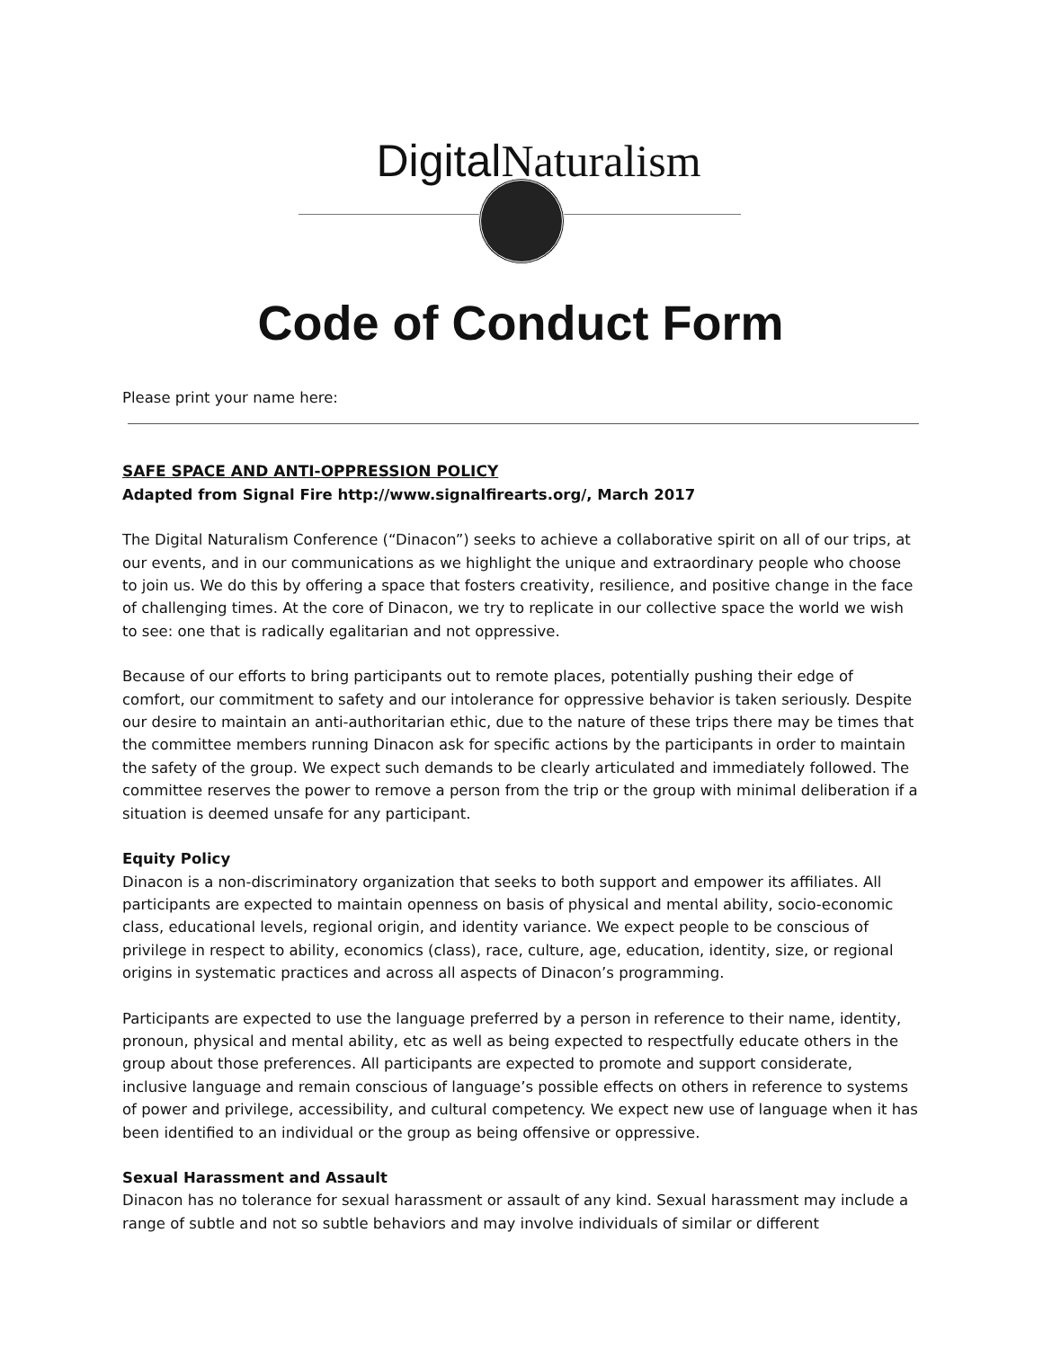Digital Naturalism
Code of Conduct Form
Please print your name here:
SAFE SPACE AND ANTI-OPPRESSION POLICY
Adapted from Signal Fire http://www.signalfirearts.org/, March 2017
The Digital Naturalism Conference (“Dinacon”) seeks to achieve a collaborative spirit on all of our trips, at our events, and in our communications as we highlight the unique and extraordinary people who choose to join us. We do this by offering a space that fosters creativity, resilience, and positive change in the face of challenging times. At the core of Dinacon, we try to replicate in our collective space the world we wish to see: one that is radically egalitarian and not oppressive.
Because of our efforts to bring participants out to remote places, potentially pushing their edge of comfort, our commitment to safety and our intolerance for oppressive behavior is taken seriously. Despite our desire to maintain an anti-authoritarian ethic, due to the nature of these trips there may be times that the committee members running Dinacon ask for specific actions by the participants in order to maintain the safety of the group. We expect such demands to be clearly articulated and immediately followed. The committee reserves the power to remove a person from the trip or the group with minimal deliberation if a situation is deemed unsafe for any participant.
Equity Policy
Dinacon is a non-discriminatory organization that seeks to both support and empower its affiliates. All participants are expected to maintain openness on basis of physical and mental ability, socio-economic class, educational levels, regional origin, and identity variance. We expect people to be conscious of privilege in respect to ability, economics (class), race, culture, age, education, identity, size, or regional origins in systematic practices and across all aspects of Dinacon’s programming.
Participants are expected to use the language preferred by a person in reference to their name, identity, pronoun, physical and mental ability, etc as well as being expected to respectfully educate others in the group about those preferences. All participants are expected to promote and support considerate, inclusive language and remain conscious of language’s possible effects on others in reference to systems of power and privilege, accessibility, and cultural competency. We expect new use of language when it has been identified to an individual or the group as being offensive or oppressive.
Sexual Harassment and Assault
Dinacon has no tolerance for sexual harassment or assault of any kind. Sexual harassment may include a range of subtle and not so subtle behaviors and may involve individuals of similar or different